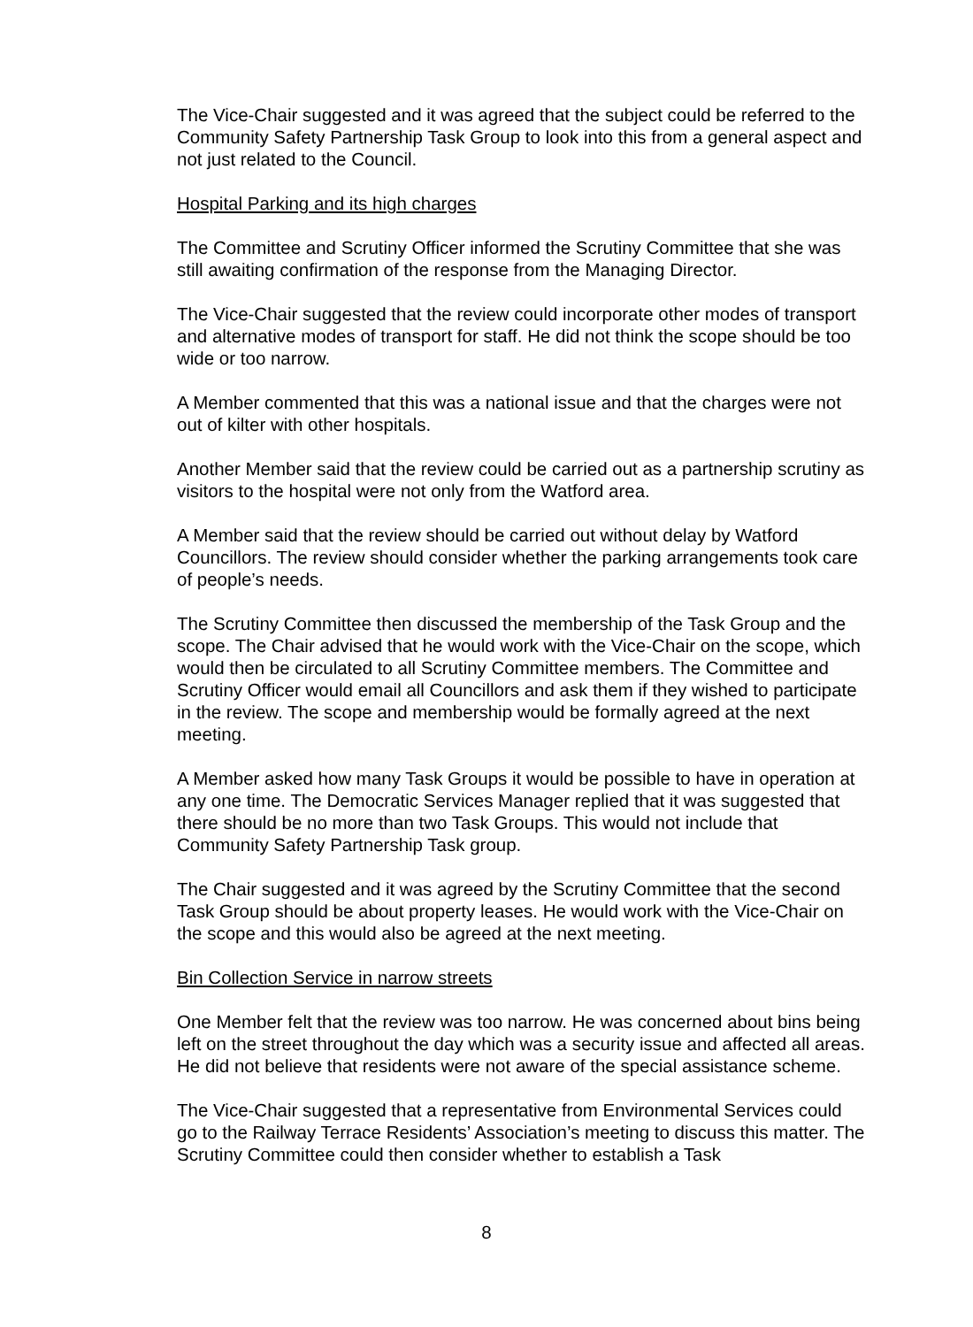The Vice-Chair suggested and it was agreed that the subject could be referred to the Community Safety Partnership Task Group to look into this from a general aspect and not just related to the Council.
Hospital Parking and its high charges
The Committee and Scrutiny Officer informed the Scrutiny Committee that she was still awaiting confirmation of the response from the Managing Director.
The Vice-Chair suggested that the review could incorporate other modes of transport and alternative modes of transport for staff. He did not think the scope should be too wide or too narrow.
A Member commented that this was a national issue and that the charges were not out of kilter with other hospitals.
Another Member said that the review could be carried out as a partnership scrutiny as visitors to the hospital were not only from the Watford area.
A Member said that the review should be carried out without delay by Watford Councillors. The review should consider whether the parking arrangements took care of people’s needs.
The Scrutiny Committee then discussed the membership of the Task Group and the scope. The Chair advised that he would work with the Vice-Chair on the scope, which would then be circulated to all Scrutiny Committee members. The Committee and Scrutiny Officer would email all Councillors and ask them if they wished to participate in the review. The scope and membership would be formally agreed at the next meeting.
A Member asked how many Task Groups it would be possible to have in operation at any one time. The Democratic Services Manager replied that it was suggested that there should be no more than two Task Groups. This would not include that Community Safety Partnership Task group.
The Chair suggested and it was agreed by the Scrutiny Committee that the second Task Group should be about property leases. He would work with the Vice-Chair on the scope and this would also be agreed at the next meeting.
Bin Collection Service in narrow streets
One Member felt that the review was too narrow. He was concerned about bins being left on the street throughout the day which was a security issue and affected all areas. He did not believe that residents were not aware of the special assistance scheme.
The Vice-Chair suggested that a representative from Environmental Services could go to the Railway Terrace Residents’ Association’s meeting to discuss this matter. The Scrutiny Committee could then consider whether to establish a Task
8